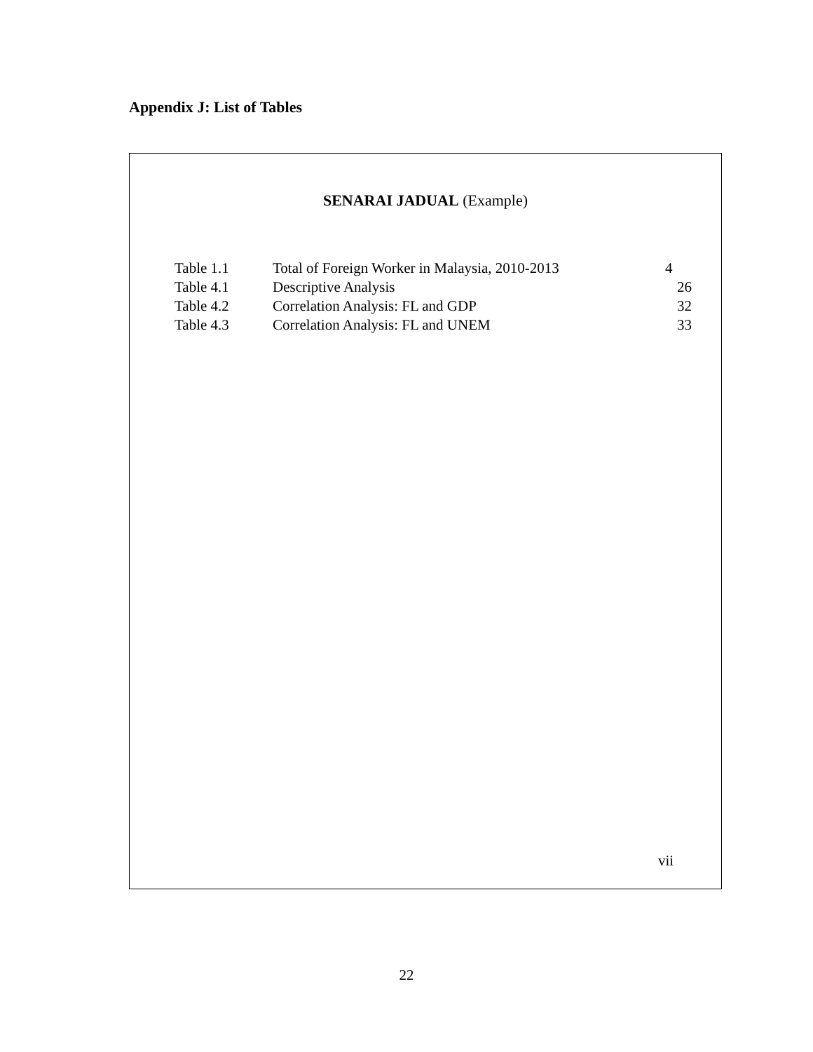Appendix J: List of Tables
SENARAI JADUAL (Example)
| Table 1.1 | Total of Foreign Worker in Malaysia, 2010-2013 | 4 |
| Table 4.1 | Descriptive Analysis | 26 |
| Table 4.2 | Correlation Analysis: FL and GDP | 32 |
| Table 4.3 | Correlation Analysis: FL and UNEM | 33 |
vii
22